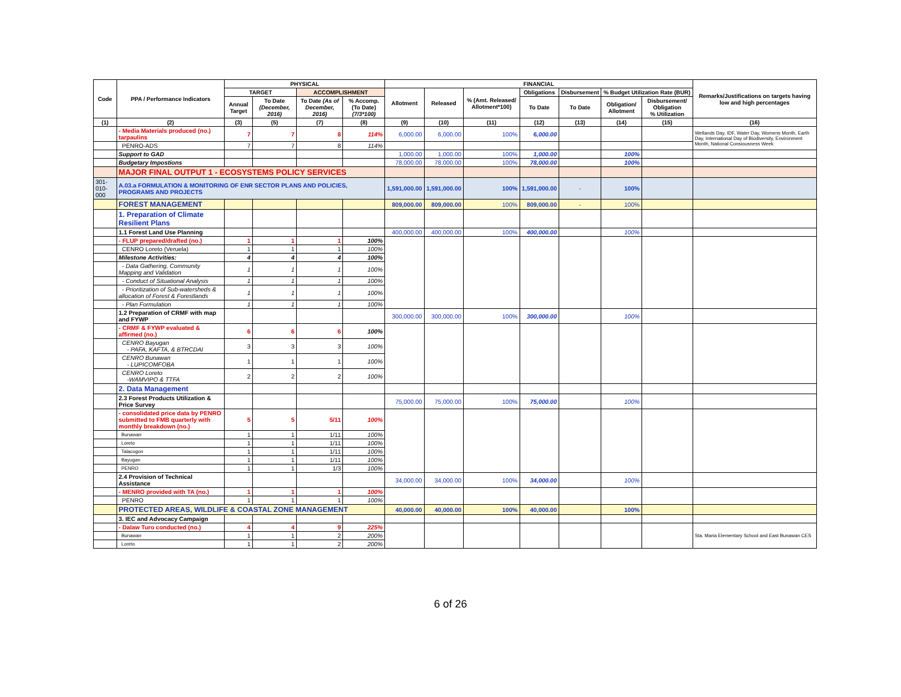| Code | PPA / Performance Indicators | PHYSICAL | | | | FINANCIAL | | | | | | | Remarks/Justifications on targets having low and high percentages |
| --- | --- | --- | --- | --- | --- | --- | --- | --- | --- | --- | --- | --- | --- |
| | | TARGET | | ACCOMPLISHMENT | | Allotment | Released | % (Amt. Released/ Allotment*100) | Obligations | Disbursement | % Budget Utilization Rate (BUR) | | |
| | | Annual Target | To Date (December, 2016) | To Date (As of December, 2016) | % Accomp. (To Date) (7/3*100) | | | | To Date | To Date | Obligation/ Allotment | Disbursement/ Obligation % Utilization | |
| (1) | (2) | (3) | (5) | (7) | (8) | (9) | (10) | (11) | (12) | (13) | (14) | (15) | (16) |
| | - Media Materials produced (no.) tarpaulins | 7 | 7 | 8 | 114% | 6,000.00 | 6,000.00 | 100% | 6,000.00 | | | | Wetlands Day, IDF, Water Day, Womens Month, Earth Day, International Day of Biodiversity, Environment Month, National Consiousness Week |
| | PENRO-ADS | 7 | 7 | 8 | 114% | | | | | | | | |
| | Support to GAD | | | | | 1,000.00 | 1,000.00 | 100% | 1,000.00 | | 100% | | |
| | Budgetary Impostions | | | | | 78,000.00 | 78,000.00 | 100% | 78,000.00 | | 100% | | |
| | MAJOR FINAL OUTPUT 1 - ECOSYSTEMS POLICY SERVICES | | | | | | | | | | | | |
| 301-010-000 | A.03.a FORMULATION & MONITORING OF ENR SECTOR PLANS AND POLICIES, PROGRAMS AND PROJECTS | | | | | 1,591,000.00 | 1,591,000.00 | 100% | 1,591,000.00 | - | 100% | | |
| | FOREST MANAGEMENT | | | | | 809,000.00 | 809,000.00 | 100% | 809,000.00 | - | 100% | | |
| | 1. Preparation of Climate Resilient Plans | | | | | | | | | | | | |
| | 1.1 Forest Land Use Planning | | | | | 400,000.00 | 400,000.00 | 100% | 400,000.00 | | 100% | | |
| | - FLUP prepared/drafted (no.) | 1 | 1 | 1 | 100% | | | | | | | | |
| | CENRO Loreto (Veruela) | 1 | 1 | 1 | 100% | | | | | | | | |
| | Milestone Activities: | 4 | 4 | 4 | 100% | | | | | | | | |
| | - Data Gathering, Community Mapping and Validation | 1 | 1 | 1 | 100% | | | | | | | | |
| | - Conduct of Situational Analysis | 1 | 1 | 1 | 100% | | | | | | | | |
| | - Prioritization of Sub-watersheds & allocation of Forest & Forestlands | 1 | 1 | 1 | 100% | | | | | | | | |
| | - Plan Formulation | 1 | 1 | 1 | 100% | | | | | | | | |
| | 1.2 Preparation of CRMF with map and FYWP | | | | | 300,000.00 | 300,000.00 | 100% | 300,000.00 | | 100% | | |
| | - CRMF & FYWP evaluated & affirmed (no.) | 6 | 6 | 6 | 100% | | | | | | | | |
| | CENRO Bayugan - PAFA, KAFTA, & BTRCDAI | 3 | 3 | 3 | 100% | | | | | | | | |
| | CENRO Bunawan - LUPICOMFOBA | 1 | 1 | 1 | 100% | | | | | | | | |
| | CENRO Loreto -WAMVIPO & TTFA | 2 | 2 | 2 | 100% | | | | | | | | |
| | 2. Data Management | | | | | | | | | | | | |
| | 2.3 Forest Products Utilization & Price Survey | | | | | 75,000.00 | 75,000.00 | 100% | 75,000.00 | | 100% | | |
| | - consolidated price data by PENRO submitted to FMB quarterly with monthly breakdown (no.) | 5 | 5 | 5/11 | 100% | | | | | | | | |
| | Bunawan | 1 | 1 | 1/11 | 100% | | | | | | | | |
| | Loreto | 1 | 1 | 1/11 | 100% | | | | | | | | |
| | Talacogon | 1 | 1 | 1/11 | 100% | | | | | | | | |
| | Bayugan | 1 | 1 | 1/11 | 100% | | | | | | | | |
| | PENRO | 1 | 1 | 1/3 | 100% | | | | | | | | |
| | 2.4 Provision of Technical Assistance | | | | | 34,000.00 | 34,000.00 | 100% | 34,000.00 | | 100% | | |
| | - MENRO provided with TA (no.) | 1 | 1 | 1 | 100% | | | | | | | | |
| | PENRO | 1 | 1 | 1 | 100% | | | | | | | | |
| | PROTECTED AREAS, WILDLIFE & COASTAL ZONE MANAGEMENT | | | | | 40,000.00 | 40,000.00 | 100% | 40,000.00 | | 100% | | |
| | 3. IEC and Advocacy Campaign | | | | | | | | | | | | |
| | - Dalaw Turo conducted (no.) | 4 | 4 | 9 | 225% | | | | | | | | Sta. Maria Elementary School and East Bunawan CES |
| | Bunawan | 1 | 1 | 2 | 200% | | | | | | | | |
| | Loreto | 1 | 1 | 2 | 200% | | | | | | | | |
6 of 26